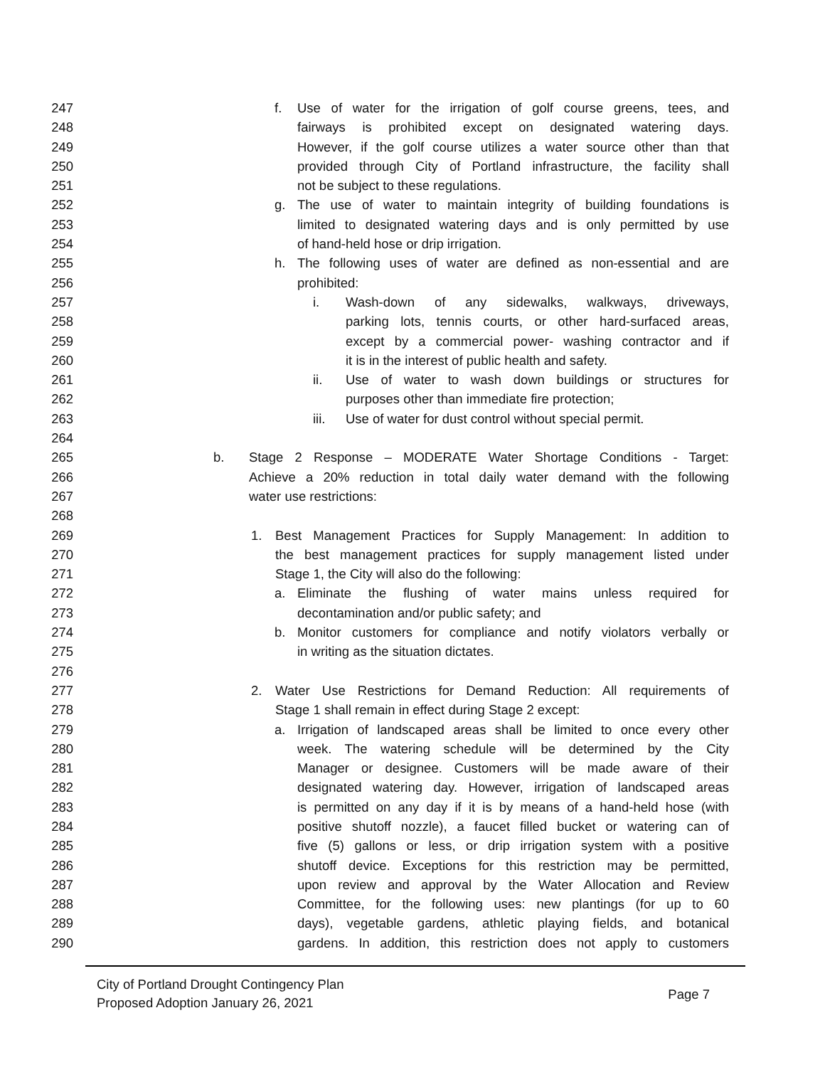247 f. Use of water for the irrigation of golf course greens, tees, and
248 fairways is prohibited except on designated watering days.
249 However, if the golf course utilizes a water source other than that
250 provided through City of Portland infrastructure, the facility shall
251 not be subject to these regulations.
252 g. The use of water to maintain integrity of building foundations is
253 limited to designated watering days and is only permitted by use
254 of hand-held hose or drip irrigation.
255 h. The following uses of water are defined as non-essential and are
256 prohibited:
257 i. Wash-down of any sidewalks, walkways, driveways,
258 parking lots, tennis courts, or other hard-surfaced areas,
259 except by a commercial power- washing contractor and if
260 it is in the interest of public health and safety.
261 ii. Use of water to wash down buildings or structures for
262 purposes other than immediate fire protection;
263 iii. Use of water for dust control without special permit.
264
265 b. Stage 2 Response – MODERATE Water Shortage Conditions - Target:
266 Achieve a 20% reduction in total daily water demand with the following
267 water use restrictions:
268
269 1. Best Management Practices for Supply Management: In addition to
270 the best management practices for supply management listed under
271 Stage 1, the City will also do the following:
272 a. Eliminate the flushing of water mains unless required for
273 decontamination and/or public safety; and
274 b. Monitor customers for compliance and notify violators verbally or
275 in writing as the situation dictates.
276
277 2. Water Use Restrictions for Demand Reduction: All requirements of
278 Stage 1 shall remain in effect during Stage 2 except:
279 a. Irrigation of landscaped areas shall be limited to once every other
280 week. The watering schedule will be determined by the City
281 Manager or designee. Customers will be made aware of their
282 designated watering day. However, irrigation of landscaped areas
283 is permitted on any day if it is by means of a hand-held hose (with
284 positive shutoff nozzle), a faucet filled bucket or watering can of
285 five (5) gallons or less, or drip irrigation system with a positive
286 shutoff device. Exceptions for this restriction may be permitted,
287 upon review and approval by the Water Allocation and Review
288 Committee, for the following uses: new plantings (for up to 60
289 days), vegetable gardens, athletic playing fields, and botanical
290 gardens. In addition, this restriction does not apply to customers
City of Portland Drought Contingency Plan
Proposed Adoption January 26, 2021
Page 7